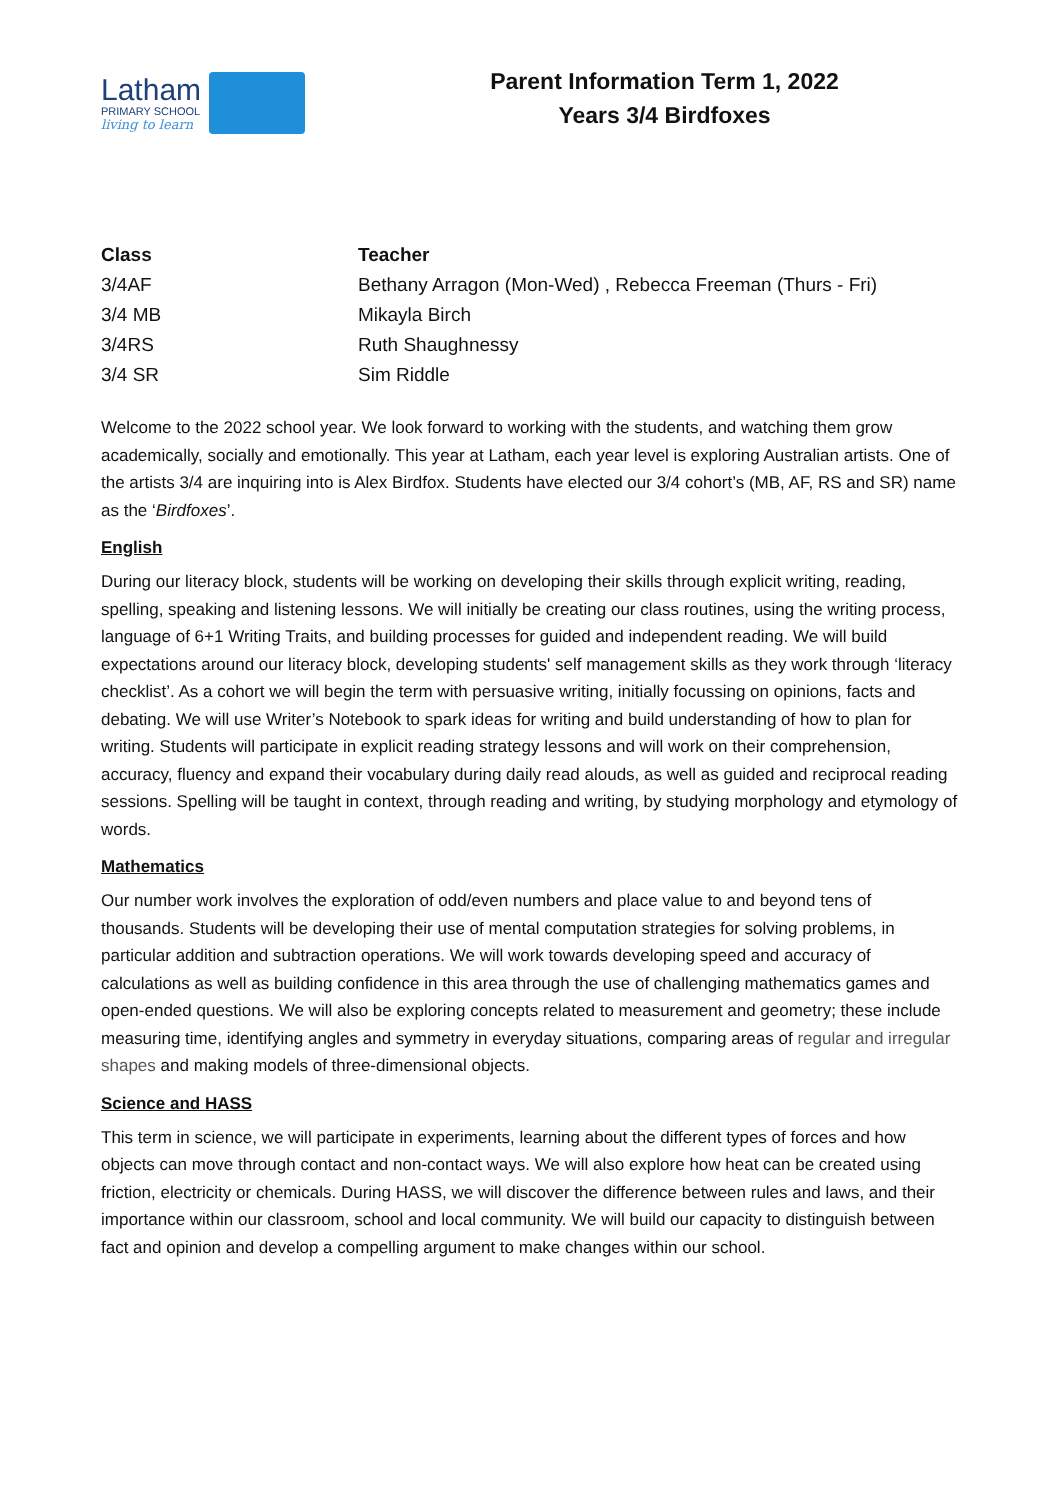Latham
PRIMARY SCHOOL
living to learn
Parent Information Term 1, 2022
Years 3/4 Birdfoxes
| Class | Teacher |
| --- | --- |
| 3/4AF | Bethany Arragon (Mon-Wed) , Rebecca Freeman (Thurs - Fri) |
| 3/4 MB | Mikayla Birch |
| 3/4RS | Ruth Shaughnessy |
| 3/4 SR | Sim Riddle |
Welcome to the 2022 school year. We look forward to working with the students, and watching them grow academically, socially and emotionally. This year at Latham, each year level is exploring Australian artists. One of the artists 3/4 are inquiring into is Alex Birdfox. Students have elected our 3/4 cohort’s (MB, AF, RS and SR) name as the ‘Birdfoxes’.
English
During our literacy block, students will be working on developing their skills through explicit writing, reading, spelling, speaking and listening lessons. We will initially be creating our class routines, using the writing process, language of 6+1 Writing Traits, and building processes for guided and independent reading. We will build expectations around our literacy block, developing students' self management skills as they work through ‘literacy checklist’. As a cohort we will begin the term with persuasive writing, initially focussing on opinions, facts and debating. We will use Writer’s Notebook to spark ideas for writing and build understanding of how to plan for writing. Students will participate in explicit reading strategy lessons and will work on their comprehension, accuracy, fluency and expand their vocabulary during daily read alouds, as well as guided and reciprocal reading sessions. Spelling will be taught in context, through reading and writing, by studying morphology and etymology of words.
Mathematics
Our number work involves the exploration of odd/even numbers and place value to and beyond tens of thousands. Students will be developing their use of mental computation strategies for solving problems, in particular addition and subtraction operations. We will work towards developing speed and accuracy of calculations as well as building confidence in this area through the use of challenging mathematics games and open-ended questions. We will also be exploring concepts related to measurement and geometry; these include measuring time, identifying angles and symmetry in everyday situations, comparing areas of regular and irregular shapes and making models of three-dimensional objects.
Science and HASS
This term in science, we will participate in experiments, learning about the different types of forces and how objects can move through contact and non-contact ways. We will also explore how heat can be created using friction, electricity or chemicals. During HASS, we will discover the difference between rules and laws, and their importance within our classroom, school and local community. We will build our capacity to distinguish between fact and opinion and develop a compelling argument to make changes within our school.